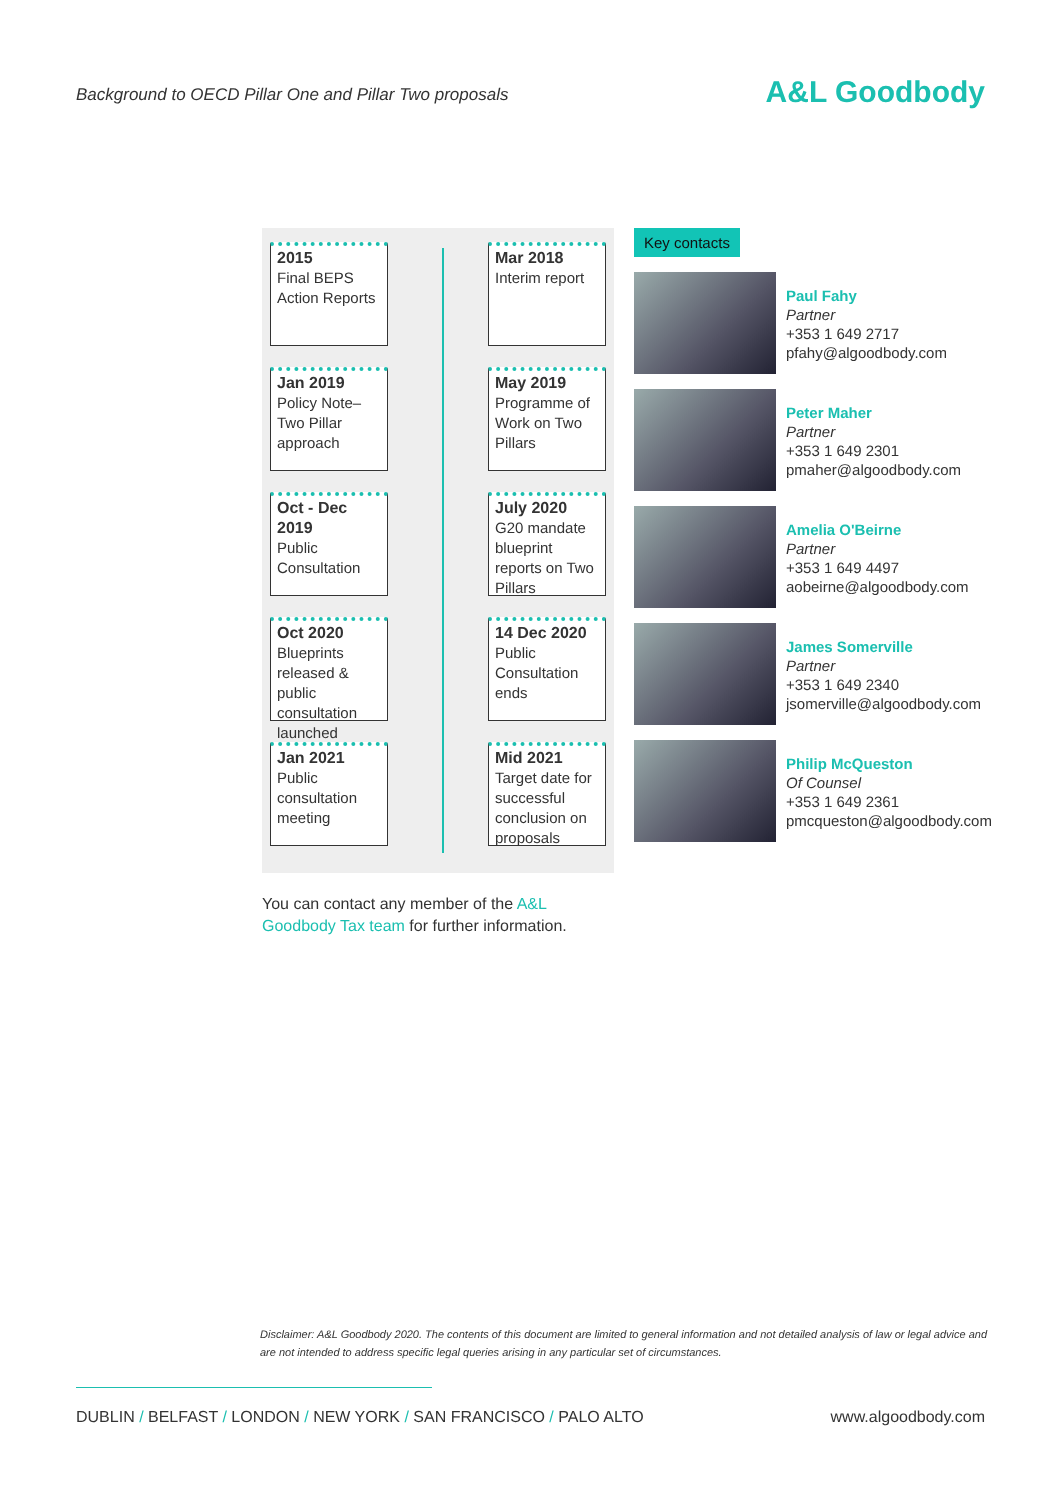Background to OECD Pillar One and Pillar Two proposals
A&L Goodbody
2015
Final BEPS Action Reports
Mar 2018
Interim report
Jan 2019
Policy Note– Two Pillar approach
May 2019
Programme of Work on Two Pillars
Oct - Dec 2019
Public Consultation
July 2020
G20 mandate blueprint reports on Two Pillars
Oct 2020
Blueprints released & public consultation launched
14 Dec 2020
Public Consultation ends
Jan 2021
Public consultation meeting
Mid 2021
Target date for successful conclusion on proposals
Key contacts
Paul Fahy
Partner
+353 1 649 2717
pfahy@algoodbody.com
Peter Maher
Partner
+353 1 649 2301
pmaher@algoodbody.com
Amelia O'Beirne
Partner
+353 1 649 4497
aobeirne@algoodbody.com
James Somerville
Partner
+353 1 649 2340
jsomerville@algoodbody.com
Philip McQueston
Of Counsel
+353 1 649 2361
pmcqueston@algoodbody.com
You can contact any member of the A&L Goodbody Tax team for further information.
Disclaimer: A&L Goodbody 2020. The contents of this document are limited to general information and not detailed analysis of law or legal advice and are not intended to address specific legal queries arising in any particular set of circumstances.
DUBLIN / BELFAST / LONDON / NEW YORK / SAN FRANCISCO / PALO ALTO
www.algoodbody.com